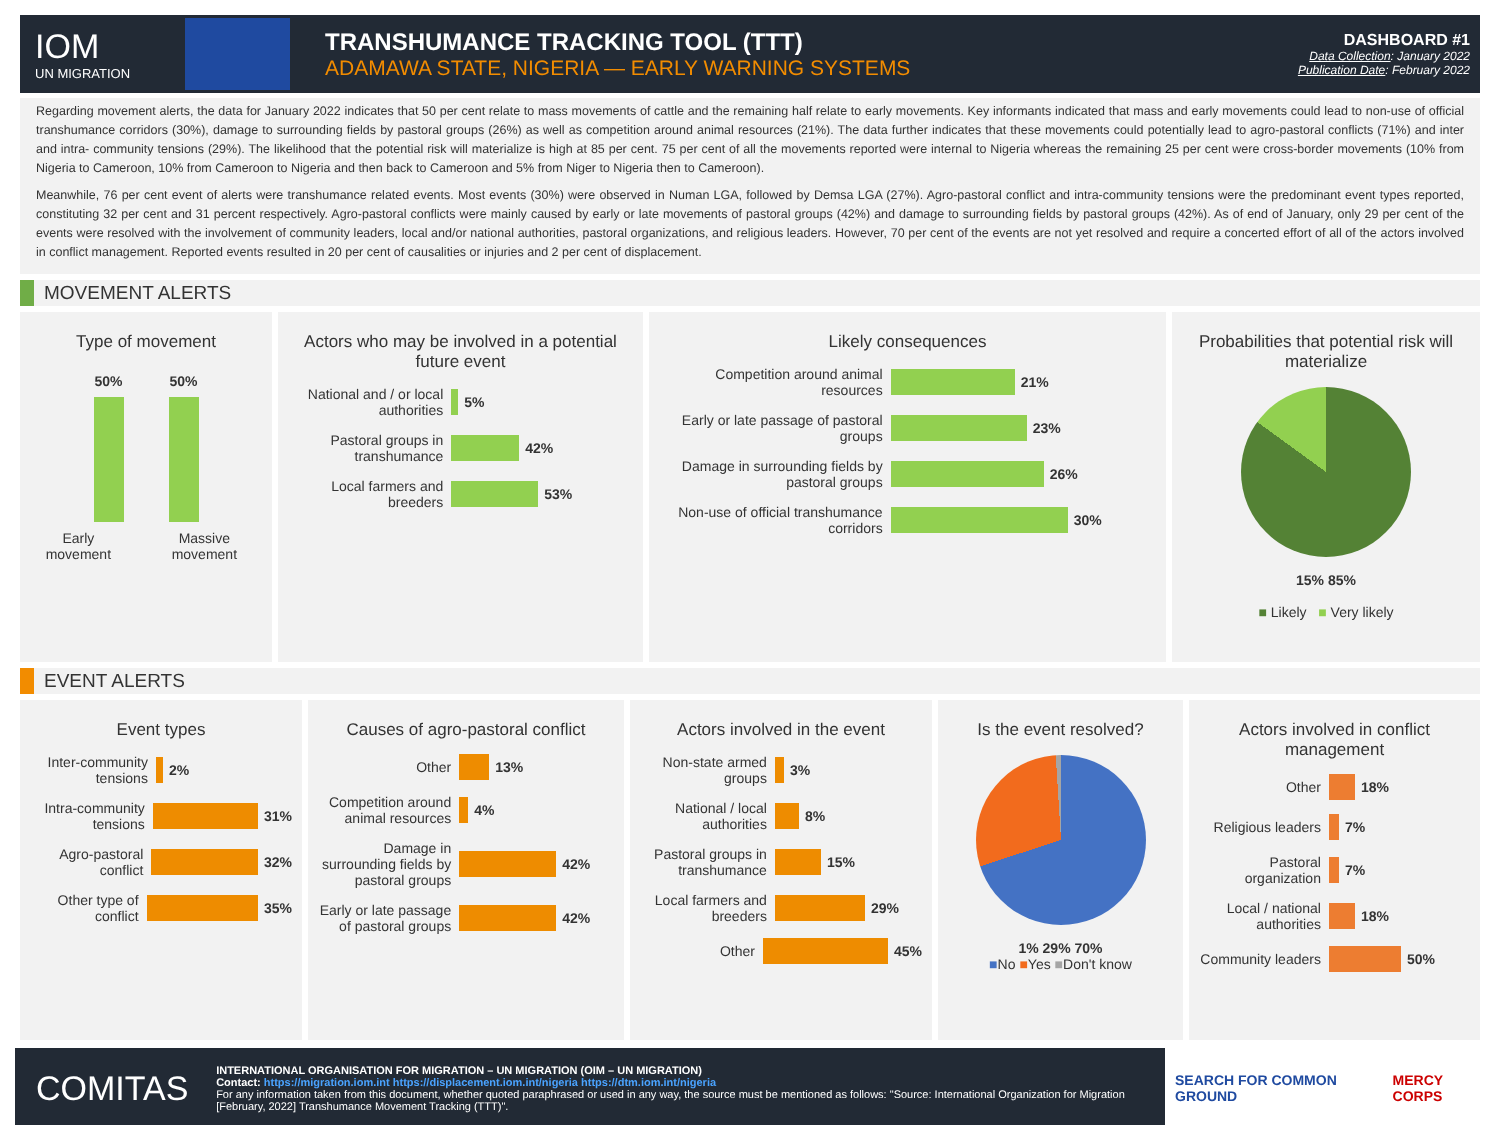IOM
UN MIGRATION
TRANSHUMANCE TRACKING TOOL (TTT)
ADAMAWA STATE, NIGERIA — EARLY WARNING SYSTEMS
DASHBOARD #1
Data Collection: January 2022
Publication Date: February 2022
Regarding movement alerts, the data for January 2022 indicates that 50 per cent relate to mass movements of cattle and the remaining half relate to early movements. Key informants indicated that mass and early movements could lead to non-use of official transhumance corridors (30%), damage to surrounding fields by pastoral groups (26%) as well as competition around animal resources (21%). The data further indicates that these movements could potentially lead to agro-pastoral conflicts (71%) and inter and intra- community tensions (29%). The likelihood that the potential risk will materialize is high at 85 per cent. 75 per cent of all the movements reported were internal to Nigeria whereas the remaining 25 per cent were cross-border movements (10% from Nigeria to Cameroon, 10% from Cameroon to Nigeria and then back to Cameroon and 5% from Niger to Nigeria then to Cameroon).
Meanwhile, 76 per cent event of alerts were transhumance related events. Most events (30%) were observed in Numan LGA, followed by Demsa LGA (27%). Agro-pastoral conflict and intra-community tensions were the predominant event types reported, constituting 32 per cent and 31 percent respectively. Agro-pastoral conflicts were mainly caused by early or late movements of pastoral groups (42%) and damage to surrounding fields by pastoral groups (42%). As of end of January, only 29 per cent of the events were resolved with the involvement of community leaders, local and/or national authorities, pastoral organizations, and religious leaders. However, 70 per cent of the events are not yet resolved and require a concerted effort of all of the actors involved in conflict management. Reported events resulted in 20 per cent of causalities or injuries and 2 per cent of displacement.
MOVEMENT ALERTS
Type of movement
50%
50%
Early movement Massive movement
Actors who may be involved in a potential future event
National and / or local authorities 5%
Pastoral groups in transhumance 42%
Local farmers and breeders 53%
Likely consequences
Competition around animal resources 21%
Early or late passage of pastoral groups 23%
Damage in surrounding fields by pastoral groups 26%
Non-use of official transhumance corridors 30%
Probabilities that potential risk will materialize
15% 85%
■ Likely ■ Very likely
EVENT ALERTS
Event types
Inter-community tensions 2%
Intra-community tensions 31%
Agro-pastoral conflict 32%
Other type of conflict 35%
Causes of agro-pastoral conflict
Other 13%
Competition around animal resources 4%
Damage in surrounding fields by pastoral groups 42%
Early or late passage of pastoral groups 42%
Actors involved in the event
Non-state armed groups 3%
National / local authorities 8%
Pastoral groups in transhumance 15%
Local farmers and breeders 29%
Other 45%
Is the event resolved?
1% 29% 70%
■No ■Yes ■Don't know
Actors involved in conflict management
Other 18%
Religious leaders 7%
Pastoral organization 7%
Local / national authorities 18%
Community leaders 50%
COMITAS
INTERNATIONAL ORGANISATION FOR MIGRATION – UN MIGRATION (OIM – UN MIGRATION)
Contact: https://migration.iom.int https://displacement.iom.int/nigeria https://dtm.iom.int/nigeria
For any information taken from this document, whether quoted paraphrased or used in any way, the source must be mentioned as follows: "Source: International Organization for Migration [February, 2022] Transhumance Movement Tracking (TTT)".
SEARCH FOR COMMON GROUND MERCY CORPS